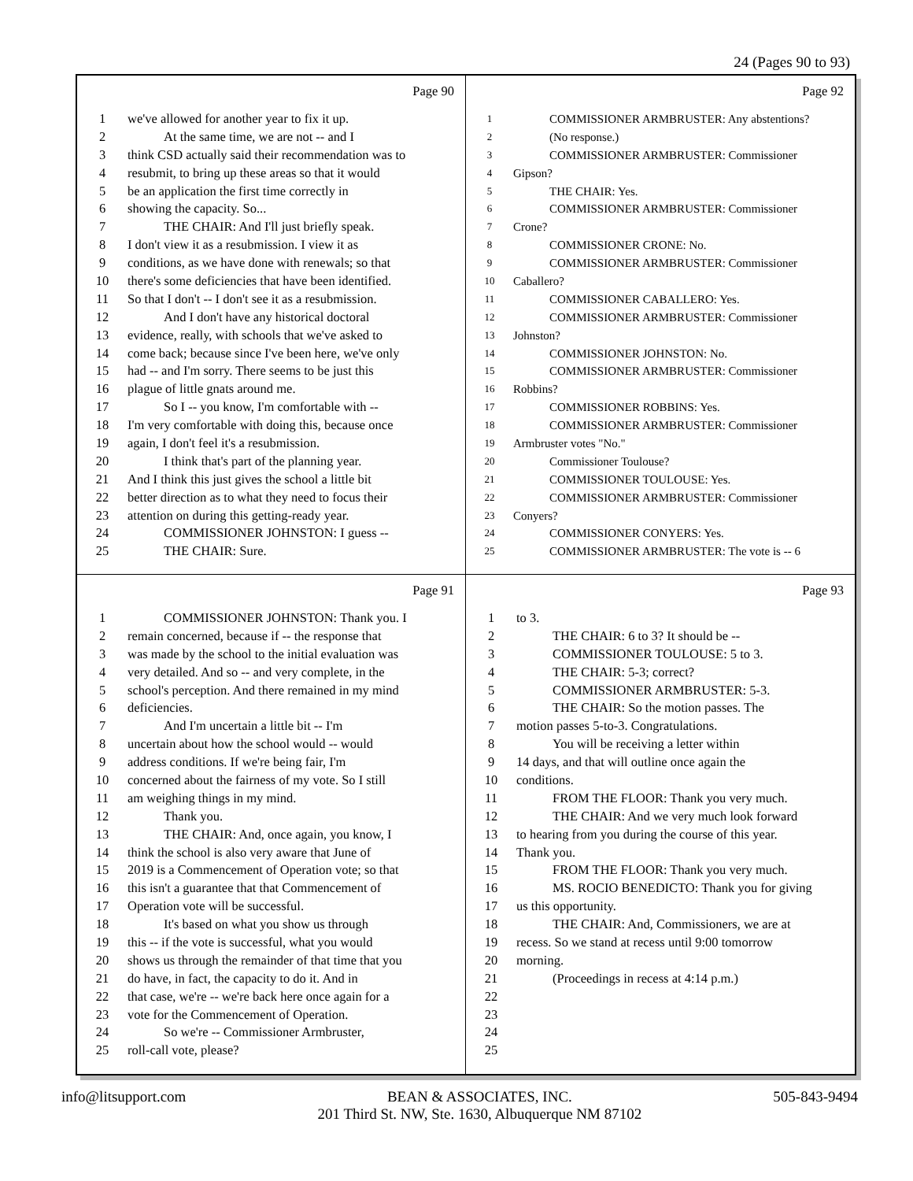24 (Pages 90 to 93)
Page 90
1 we've allowed for another year to fix it up.
2 At the same time, we are not -- and I
3 think CSD actually said their recommendation was to
4 resubmit, to bring up these areas so that it would
5 be an application the first time correctly in
6 showing the capacity. So...
7 THE CHAIR: And I'll just briefly speak.
8 I don't view it as a resubmission. I view it as
9 conditions, as we have done with renewals; so that
10 there's some deficiencies that have been identified.
11 So that I don't -- I don't see it as a resubmission.
12 And I don't have any historical doctoral
13 evidence, really, with schools that we've asked to
14 come back; because since I've been here, we've only
15 had -- and I'm sorry. There seems to be just this
16 plague of little gnats around me.
17 So I -- you know, I'm comfortable with --
18 I'm very comfortable with doing this, because once
19 again, I don't feel it's a resubmission.
20 I think that's part of the planning year.
21 And I think this just gives the school a little bit
22 better direction as to what they need to focus their
23 attention on during this getting-ready year.
24 COMMISSIONER JOHNSTON: I guess --
25 THE CHAIR: Sure.
Page 92
1 COMMISSIONER ARMBRUSTER: Any abstentions?
2 (No response.)
3 COMMISSIONER ARMBRUSTER: Commissioner
4 Gipson?
5 THE CHAIR: Yes.
6 COMMISSIONER ARMBRUSTER: Commissioner
7 Crone?
8 COMMISSIONER CRONE: No.
9 COMMISSIONER ARMBRUSTER: Commissioner
10 Caballero?
11 COMMISSIONER CABALLERO: Yes.
12 COMMISSIONER ARMBRUSTER: Commissioner
13 Johnston?
14 COMMISSIONER JOHNSTON: No.
15 COMMISSIONER ARMBRUSTER: Commissioner
16 Robbins?
17 COMMISSIONER ROBBINS: Yes.
18 COMMISSIONER ARMBRUSTER: Commissioner
19 Armbruster votes "No."
20 Commissioner Toulouse?
21 COMMISSIONER TOULOUSE: Yes.
22 COMMISSIONER ARMBRUSTER: Commissioner
23 Conyers?
24 COMMISSIONER CONYERS: Yes.
25 COMMISSIONER ARMBRUSTER: The vote is -- 6
Page 91
1 COMMISSIONER JOHNSTON: Thank you. I
2 remain concerned, because if -- the response that
3 was made by the school to the initial evaluation was
4 very detailed. And so -- and very complete, in the
5 school's perception. And there remained in my mind
6 deficiencies.
7 And I'm uncertain a little bit -- I'm
8 uncertain about how the school would -- would
9 address conditions. If we're being fair, I'm
10 concerned about the fairness of my vote. So I still
11 am weighing things in my mind.
12 Thank you.
13 THE CHAIR: And, once again, you know, I
14 think the school is also very aware that June of
15 2019 is a Commencement of Operation vote; so that
16 this isn't a guarantee that that Commencement of
17 Operation vote will be successful.
18 It's based on what you show us through
19 this -- if the vote is successful, what you would
20 shows us through the remainder of that time that you
21 do have, in fact, the capacity to do it. And in
22 that case, we're -- we're back here once again for a
23 vote for the Commencement of Operation.
24 So we're -- Commissioner Armbruster,
25 roll-call vote, please?
Page 93
1 to 3.
2 THE CHAIR: 6 to 3? It should be --
3 COMMISSIONER TOULOUSE: 5 to 3.
4 THE CHAIR: 5-3; correct?
5 COMMISSIONER ARMBRUSTER: 5-3.
6 THE CHAIR: So the motion passes. The
7 motion passes 5-to-3. Congratulations.
8 You will be receiving a letter within
9 14 days, and that will outline once again the
10 conditions.
11 FROM THE FLOOR: Thank you very much.
12 THE CHAIR: And we very much look forward
13 to hearing from you during the course of this year.
14 Thank you.
15 FROM THE FLOOR: Thank you very much.
16 MS. ROCIO BENEDICTO: Thank you for giving
17 us this opportunity.
18 THE CHAIR: And, Commissioners, we are at
19 recess. So we stand at recess until 9:00 tomorrow
20 morning.
21 (Proceedings in recess at 4:14 p.m.)
22
23
24
25
info@litsupport.com BEAN & ASSOCIATES, INC.
201 Third St. NW, Ste. 1630, Albuquerque NM 87102
505-843-9494